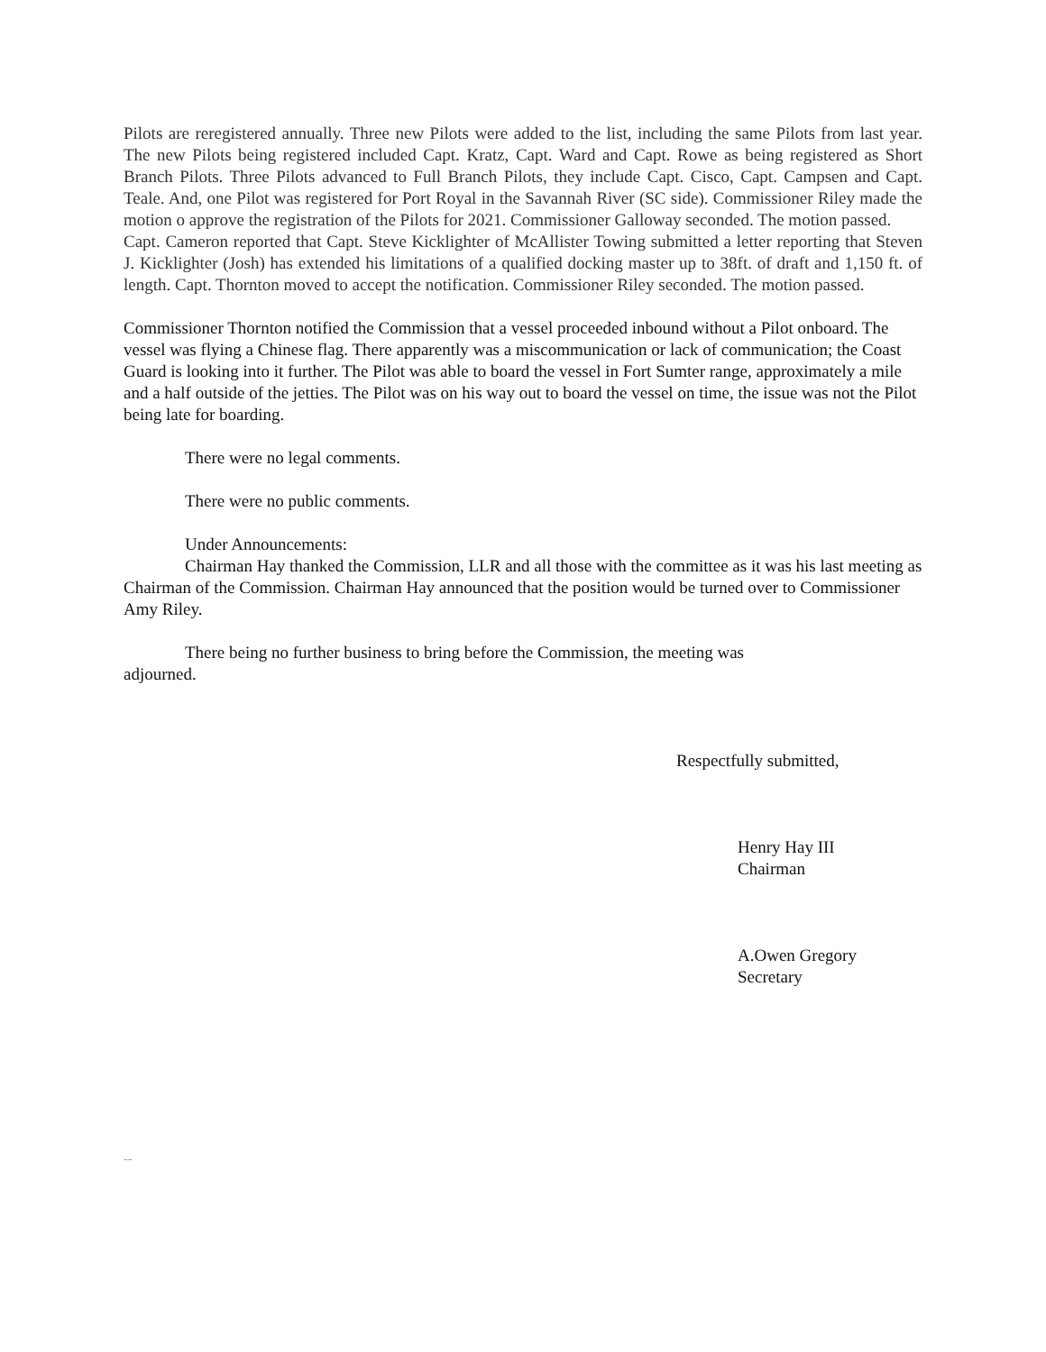Pilots are reregistered annually. Three new Pilots were added to the list, including the same Pilots from last year. The new Pilots being registered included Capt. Kratz, Capt. Ward and Capt. Rowe as being registered as Short Branch Pilots. Three Pilots advanced to Full Branch Pilots, they include Capt. Cisco, Capt. Campsen and Capt. Teale. And, one Pilot was registered for Port Royal in the Savannah River (SC side). Commissioner Riley made the motion o approve the registration of the Pilots for 2021. Commissioner Galloway seconded. The motion passed.
Capt. Cameron reported that Capt. Steve Kicklighter of McAllister Towing submitted a letter reporting that Steven J. Kicklighter (Josh) has extended his limitations of a qualified docking master up to 38ft. of draft and 1,150 ft. of length. Capt. Thornton moved to accept the notification. Commissioner Riley seconded. The motion passed.
Commissioner Thornton notified the Commission that a vessel proceeded inbound without a Pilot onboard. The vessel was flying a Chinese flag. There apparently was a miscommunication or lack of communication; the Coast Guard is looking into it further. The Pilot was able to board the vessel in Fort Sumter range, approximately a mile and a half outside of the jetties. The Pilot was on his way out to board the vessel on time, the issue was not the Pilot being late for boarding.
There were no legal comments.
There were no public comments.
Under Announcements:
Chairman Hay thanked the Commission, LLR and all those with the committee as it was his last meeting as Chairman of the Commission. Chairman Hay announced that the position would be turned over to Commissioner Amy Riley.
There being no further business to bring before the Commission, the meeting was
adjourned.
Respectfully submitted,
Henry Hay III
Chairman
A.Owen Gregory
Secretary
--